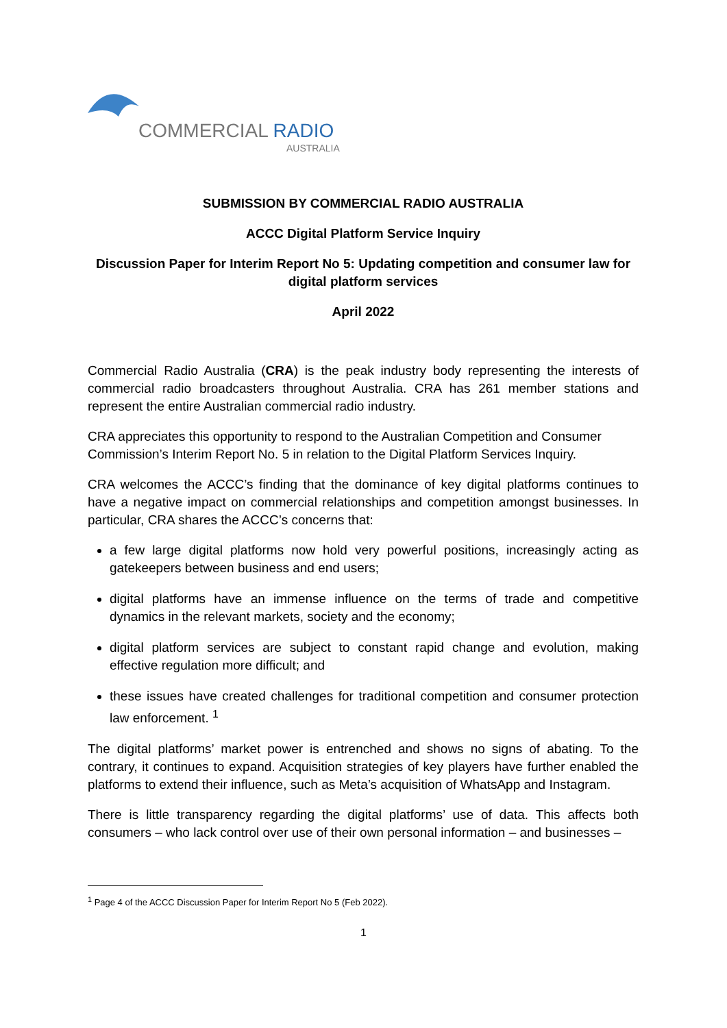COMMERCIAL RADIO
AUSTRALIA
SUBMISSION BY COMMERCIAL RADIO AUSTRALIA
ACCC Digital Platform Service Inquiry
Discussion Paper for Interim Report No 5: Updating competition and consumer law for digital platform services
April 2022
Commercial Radio Australia (CRA) is the peak industry body representing the interests of commercial radio broadcasters throughout Australia. CRA has 261 member stations and represent the entire Australian commercial radio industry.
CRA appreciates this opportunity to respond to the Australian Competition and Consumer Commission’s Interim Report No. 5 in relation to the Digital Platform Services Inquiry.
CRA welcomes the ACCC’s finding that the dominance of key digital platforms continues to have a negative impact on commercial relationships and competition amongst businesses. In particular, CRA shares the ACCC’s concerns that:
a few large digital platforms now hold very powerful positions, increasingly acting as gatekeepers between business and end users;
digital platforms have an immense influence on the terms of trade and competitive dynamics in the relevant markets, society and the economy;
digital platform services are subject to constant rapid change and evolution, making effective regulation more difficult; and
these issues have created challenges for traditional competition and consumer protection law enforcement. <sup>1</sup>
The digital platforms’ market power is entrenched and shows no signs of abating. To the contrary, it continues to expand. Acquisition strategies of key players have further enabled the platforms to extend their influence, such as Meta’s acquisition of WhatsApp and Instagram.
There is little transparency regarding the digital platforms’ use of data. This affects both consumers – who lack control over use of their own personal information – and businesses –
<sup>1</sup> Page 4 of the ACCC Discussion Paper for Interim Report No 5 (Feb 2022).
1